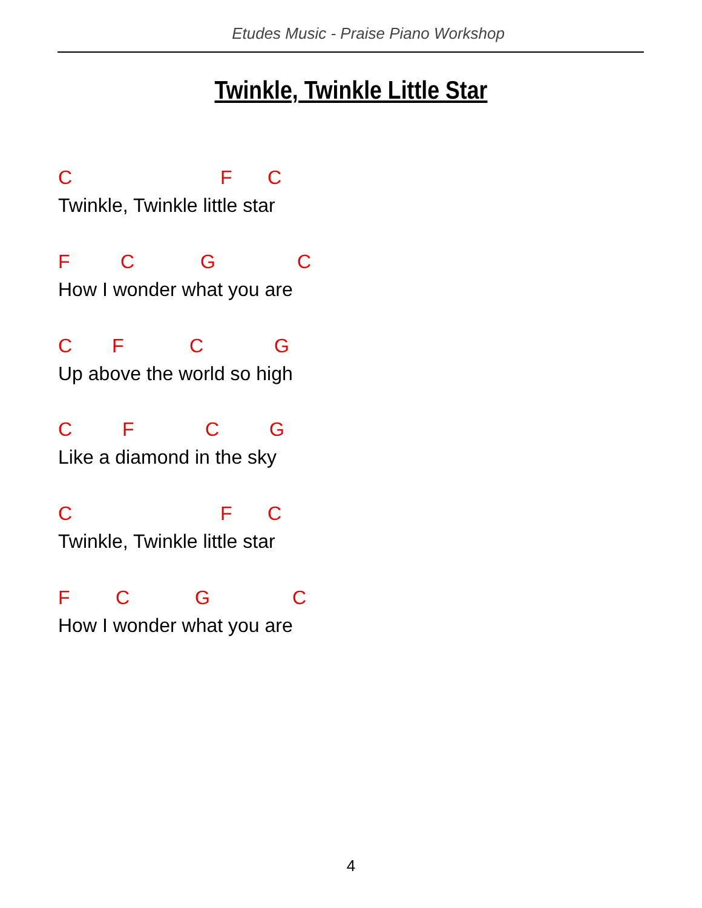Etudes Music - Praise Piano Workshop
Twinkle, Twinkle Little Star
C F C
Twinkle, Twinkle little star
F C G C
How I wonder what you are
C F C G
Up above the world so high
C F C G
Like a diamond in the sky
C F C
Twinkle, Twinkle little star
F C G C
How I wonder what you are
4